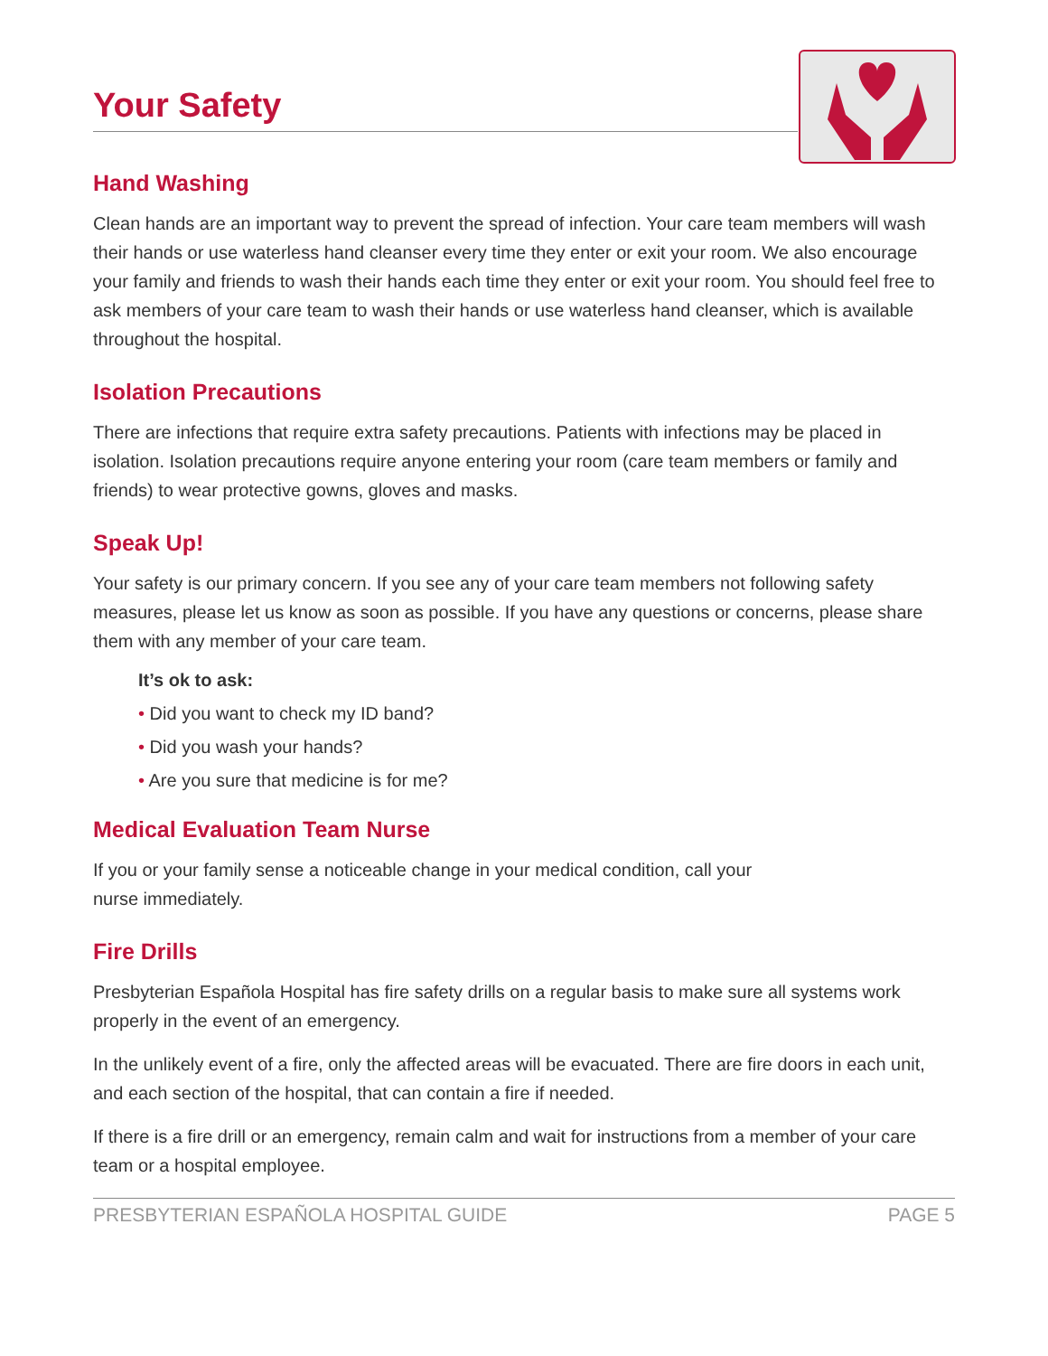Your Safety
Hand Washing
Clean hands are an important way to prevent the spread of infection. Your care team members will wash their hands or use waterless hand cleanser every time they enter or exit your room. We also encourage your family and friends to wash their hands each time they enter or exit your room. You should feel free to ask members of your care team to wash their hands or use waterless hand cleanser, which is available throughout the hospital.
Isolation Precautions
There are infections that require extra safety precautions. Patients with infections may be placed in isolation. Isolation precautions require anyone entering your room (care team members or family and friends) to wear protective gowns, gloves and masks.
Speak Up!
Your safety is our primary concern. If you see any of your care team members not following safety measures, please let us know as soon as possible. If you have any questions or concerns, please share them with any member of your care team.
It’s ok to ask:
• Did you want to check my ID band?
• Did you wash your hands?
• Are you sure that medicine is for me?
Medical Evaluation Team Nurse
If you or your family sense a noticeable change in your medical condition, call your
nurse immediately.
Fire Drills
Presbyterian Española Hospital has fire safety drills on a regular basis to make sure all systems work properly in the event of an emergency.
In the unlikely event of a fire, only the affected areas will be evacuated. There are fire doors in each unit, and each section of the hospital, that can contain a fire if needed.
If there is a fire drill or an emergency, remain calm and wait for instructions from a member of your care team or a hospital employee.
PRESBYTERIAN ESPAÑOLA HOSPITAL GUIDE PAGE 5